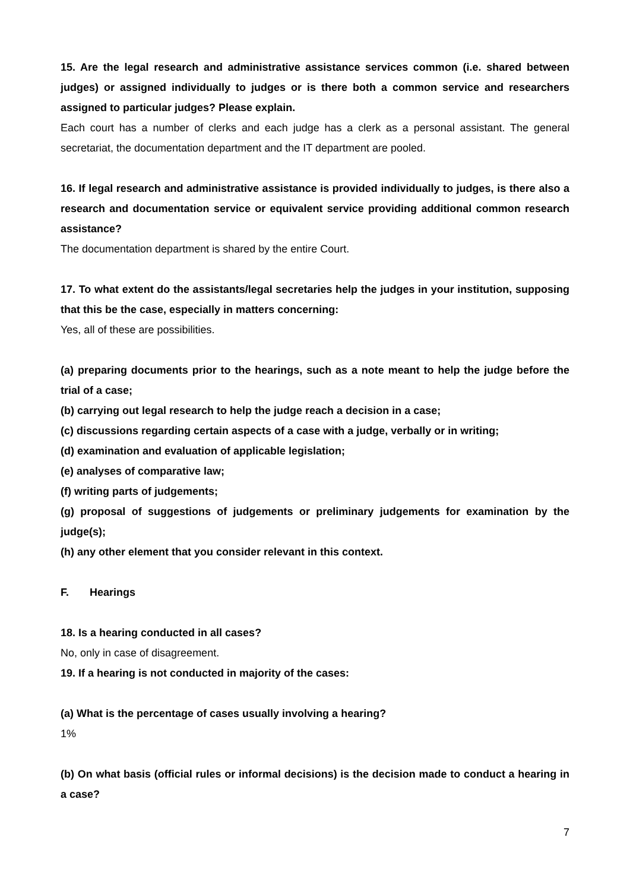15. Are the legal research and administrative assistance services common (i.e. shared between judges) or assigned individually to judges or is there both a common service and researchers assigned to particular judges? Please explain.
Each court has a number of clerks and each judge has a clerk as a personal assistant. The general secretariat, the documentation department and the IT department are pooled.
16. If legal research and administrative assistance is provided individually to judges, is there also a research and documentation service or equivalent service providing additional common research assistance?
The documentation department is shared by the entire Court.
17. To what extent do the assistants/legal secretaries help the judges in your institution, supposing that this be the case, especially in matters concerning:
Yes, all of these are possibilities.
(a) preparing documents prior to the hearings, such as a note meant to help the judge before the trial of a case;
(b) carrying out legal research to help the judge reach a decision in a case;
(c) discussions regarding certain aspects of a case with a judge, verbally or in writing;
(d) examination and evaluation of applicable legislation;
(e) analyses of comparative law;
(f) writing parts of judgements;
(g) proposal of suggestions of judgements or preliminary judgements for examination by the judge(s);
(h) any other element that you consider relevant in this context.
F. Hearings
18. Is a hearing conducted in all cases?
No, only in case of disagreement.
19. If a hearing is not conducted in majority of the cases:
(a) What is the percentage of cases usually involving a hearing?
1%
(b) On what basis (official rules or informal decisions) is the decision made to conduct a hearing in a case?
7